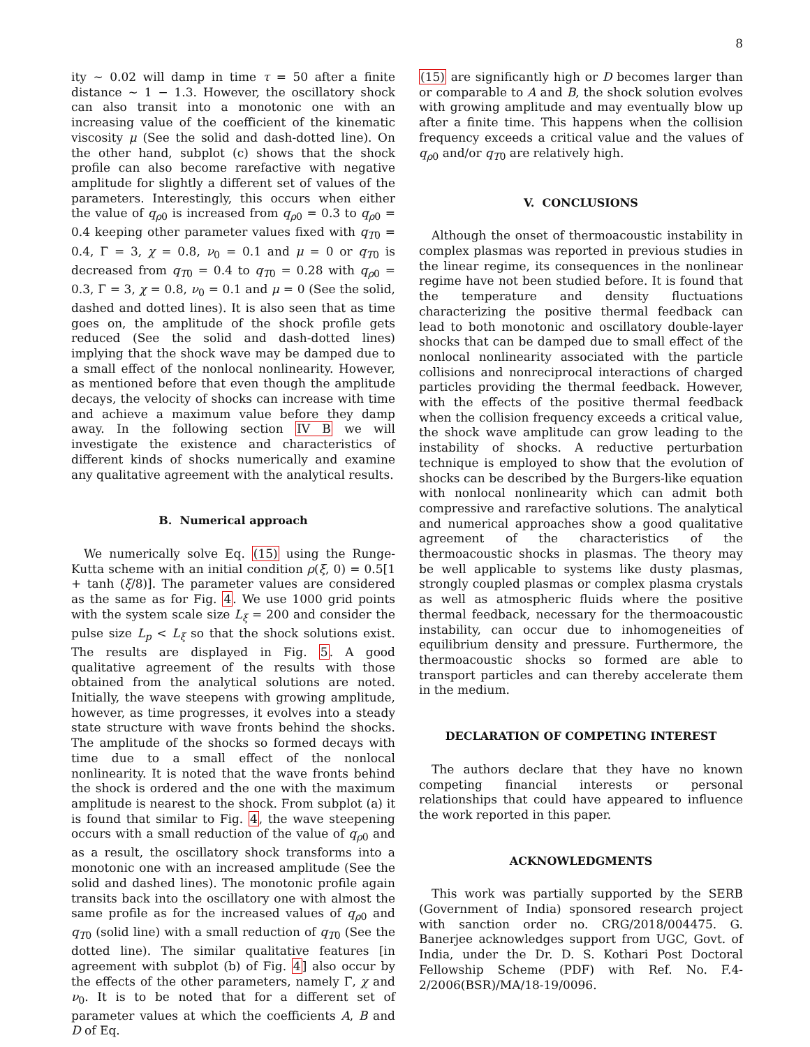8
ity ∼ 0.02 will damp in time τ = 50 after a finite distance ∼ 1 − 1.3. However, the oscillatory shock can also transit into a monotonic one with an increasing value of the coefficient of the kinematic viscosity μ (See the solid and dash-dotted line). On the other hand, subplot (c) shows that the shock profile can also become rarefactive with negative amplitude for slightly a different set of values of the parameters. Interestingly, this occurs when either the value of q<sub>ρ0</sub> is increased from q<sub>ρ0</sub> = 0.3 to q<sub>ρ0</sub> = 0.4 keeping other parameter values fixed with q<sub>T0</sub> = 0.4, Γ = 3, χ = 0.8, ν<sub>0</sub> = 0.1 and μ = 0 or q<sub>T0</sub> is decreased from q<sub>T0</sub> = 0.4 to q<sub>T0</sub> = 0.28 with q<sub>ρ0</sub> = 0.3, Γ = 3, χ = 0.8, ν<sub>0</sub> = 0.1 and μ = 0 (See the solid, dashed and dotted lines). It is also seen that as time goes on, the amplitude of the shock profile gets reduced (See the solid and dash-dotted lines) implying that the shock wave may be damped due to a small effect of the nonlocal nonlinearity. However, as mentioned before that even though the amplitude decays, the velocity of shocks can increase with time and achieve a maximum value before they damp away. In the following section IV B we will investigate the existence and characteristics of different kinds of shocks numerically and examine any qualitative agreement with the analytical results.
B. Numerical approach
We numerically solve Eq. (15) using the Runge-Kutta scheme with an initial condition ρ(ξ, 0) = 0.5[1 + tanh (ξ/8)]. The parameter values are considered as the same as for Fig. 4. We use 1000 grid points with the system scale size L<sub>ξ</sub> = 200 and consider the pulse size L<sub>p</sub> < L<sub>ξ</sub> so that the shock solutions exist. The results are displayed in Fig. 5. A good qualitative agreement of the results with those obtained from the analytical solutions are noted. Initially, the wave steepens with growing amplitude, however, as time progresses, it evolves into a steady state structure with wave fronts behind the shocks. The amplitude of the shocks so formed decays with time due to a small effect of the nonlocal nonlinearity. It is noted that the wave fronts behind the shock is ordered and the one with the maximum amplitude is nearest to the shock. From subplot (a) it is found that similar to Fig. 4, the wave steepening occurs with a small reduction of the value of q<sub>ρ0</sub> and as a result, the oscillatory shock transforms into a monotonic one with an increased amplitude (See the solid and dashed lines). The monotonic profile again transits back into the oscillatory one with almost the same profile as for the increased values of q<sub>ρ0</sub> and q<sub>T0</sub> (solid line) with a small reduction of q<sub>T0</sub> (See the dotted line). The similar qualitative features [in agreement with subplot (b) of Fig. 4] also occur by the effects of the other parameters, namely Γ, χ and ν<sub>0</sub>. It is to be noted that for a different set of parameter values at which the coefficients A, B and D of Eq.
(15) are significantly high or D becomes larger than or comparable to A and B, the shock solution evolves with growing amplitude and may eventually blow up after a finite time. This happens when the collision frequency exceeds a critical value and the values of q<sub>ρ0</sub> and/or q<sub>T0</sub> are relatively high.
V. CONCLUSIONS
Although the onset of thermoacoustic instability in complex plasmas was reported in previous studies in the linear regime, its consequences in the nonlinear regime have not been studied before. It is found that the temperature and density fluctuations characterizing the positive thermal feedback can lead to both monotonic and oscillatory double-layer shocks that can be damped due to small effect of the nonlocal nonlinearity associated with the particle collisions and nonreciprocal interactions of charged particles providing the thermal feedback. However, with the effects of the positive thermal feedback when the collision frequency exceeds a critical value, the shock wave amplitude can grow leading to the instability of shocks. A reductive perturbation technique is employed to show that the evolution of shocks can be described by the Burgers-like equation with nonlocal nonlinearity which can admit both compressive and rarefactive solutions. The analytical and numerical approaches show a good qualitative agreement of the characteristics of the thermoacoustic shocks in plasmas. The theory may be well applicable to systems like dusty plasmas, strongly coupled plasmas or complex plasma crystals as well as atmospheric fluids where the positive thermal feedback, necessary for the thermoacoustic instability, can occur due to inhomogeneities of equilibrium density and pressure. Furthermore, the thermoacoustic shocks so formed are able to transport particles and can thereby accelerate them in the medium.
DECLARATION OF COMPETING INTEREST
The authors declare that they have no known competing financial interests or personal relationships that could have appeared to influence the work reported in this paper.
ACKNOWLEDGMENTS
This work was partially supported by the SERB (Government of India) sponsored research project with sanction order no. CRG/2018/004475. G. Banerjee acknowledges support from UGC, Govt. of India, under the Dr. D. S. Kothari Post Doctoral Fellowship Scheme (PDF) with Ref. No. F.4-2/2006(BSR)/MA/18-19/0096.